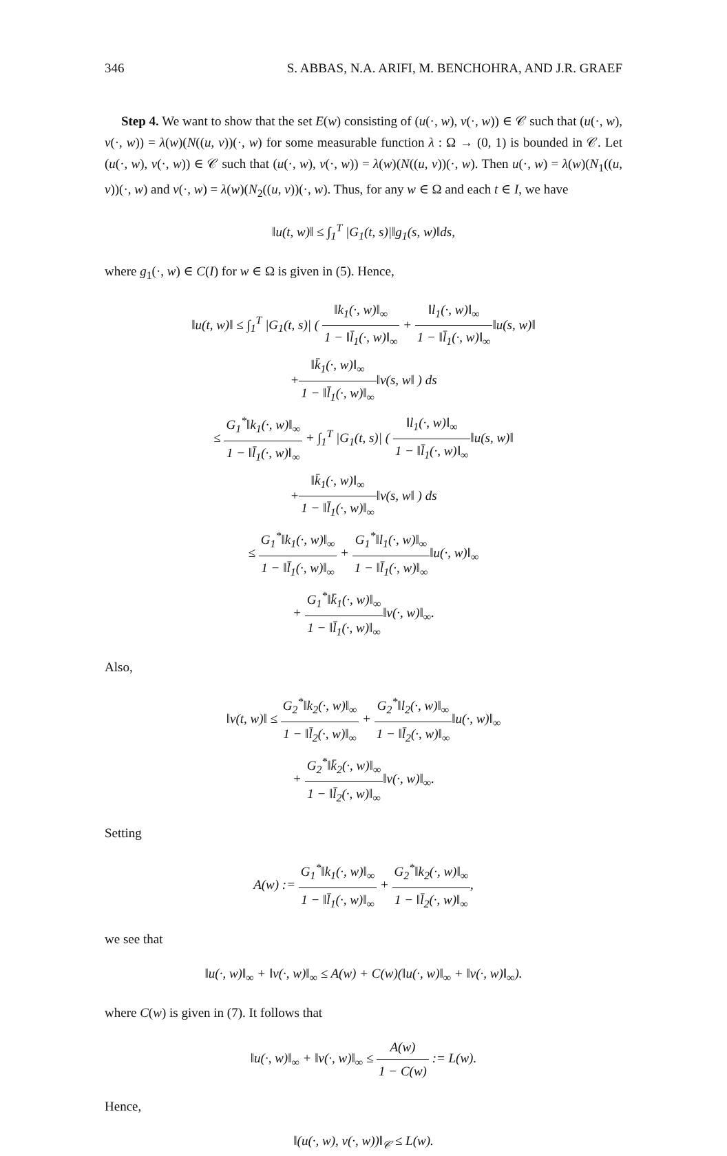346 S. ABBAS, N.A. ARIFI, M. BENCHOHRA, AND J.R. GRAEF
Step 4. We want to show that the set E(w) consisting of (u(·, w), v(·, w)) ∈ 𝒞 such that (u(·, w), v(·, w)) = λ(w)(N((u, v))(·, w) for some measurable function λ : Ω → (0, 1) is bounded in 𝒞. Let (u(·, w), v(·, w)) ∈ 𝒞 such that (u(·, w), v(·, w)) = λ(w)(N((u, v))(·, w). Then u(·, w) = λ(w)(N<sub>1</sub>((u, v))(·, w) and v(·, w) = λ(w)(N<sub>2</sub>((u, v))(·, w). Thus, for any w ∈ Ω and each t ∈ I, we have
‖u(t, w)‖ ≤ ∫<sub>1</sub><sup>T</sup> |G<sub>1</sub>(t, s)|‖g<sub>1</sub>(s, w)‖ds,
where g<sub>1</sub>(·, w) ∈ C(I) for w ∈ Ω is given in (5). Hence,
‖u(t, w)‖ ≤ ∫<sub>1</sub><sup>T</sup> |G<sub>1</sub>(t, s)| ( ‖k<sub>1</sub>(·, w)‖<sub>∞</sub> 1 − ‖l̄<sub>1</sub>(·, w)‖<sub>∞</sub> + ‖l<sub>1</sub>(·, w)‖<sub>∞</sub> 1 − ‖l̄<sub>1</sub>(·, w)‖<sub>∞</sub>‖u(s, w)‖
+‖k̄<sub>1</sub>(·, w)‖<sub>∞</sub> 1 − ‖l̄<sub>1</sub>(·, w)‖<sub>∞</sub>‖v(s, w‖ ) ds
≤ G<sub>1</sub><sup>*</sup>‖k<sub>1</sub>(·, w)‖<sub>∞</sub> 1 − ‖l̄<sub>1</sub>(·, w)‖<sub>∞</sub> + ∫<sub>1</sub><sup>T</sup> |G<sub>1</sub>(t, s)| ( ‖l<sub>1</sub>(·, w)‖<sub>∞</sub> 1 − ‖l̄<sub>1</sub>(·, w)‖<sub>∞</sub>‖u(s, w)‖
+‖k̄<sub>1</sub>(·, w)‖<sub>∞</sub> 1 − ‖l̄<sub>1</sub>(·, w)‖<sub>∞</sub>‖v(s, w‖ ) ds
≤ G<sub>1</sub><sup>*</sup>‖k<sub>1</sub>(·, w)‖<sub>∞</sub> 1 − ‖l̄<sub>1</sub>(·, w)‖<sub>∞</sub> + G<sub>1</sub><sup>*</sup>‖l<sub>1</sub>(·, w)‖<sub>∞</sub> 1 − ‖l̄<sub>1</sub>(·, w)‖<sub>∞</sub>‖u(·, w)‖<sub>∞</sub>
+ G<sub>1</sub><sup>*</sup>‖k̄<sub>1</sub>(·, w)‖<sub>∞</sub> 1 − ‖l̄<sub>1</sub>(·, w)‖<sub>∞</sub>‖v(·, w)‖<sub>∞</sub>.
Also,
‖v(t, w)‖ ≤ G<sub>2</sub><sup>*</sup>‖k<sub>2</sub>(·, w)‖<sub>∞</sub> 1 − ‖l̄<sub>2</sub>(·, w)‖<sub>∞</sub> + G<sub>2</sub><sup>*</sup>‖l<sub>2</sub>(·, w)‖<sub>∞</sub> 1 − ‖l̄<sub>2</sub>(·, w)‖<sub>∞</sub>‖u(·, w)‖<sub>∞</sub>
+ G<sub>2</sub><sup>*</sup>‖k̄<sub>2</sub>(·, w)‖<sub>∞</sub> 1 − ‖l̄<sub>2</sub>(·, w)‖<sub>∞</sub>‖v(·, w)‖<sub>∞</sub>.
Setting
A(w) := G<sub>1</sub><sup>*</sup>‖k<sub>1</sub>(·, w)‖<sub>∞</sub> 1 − ‖l̄<sub>1</sub>(·, w)‖<sub>∞</sub> + G<sub>2</sub><sup>*</sup>‖k<sub>2</sub>(·, w)‖<sub>∞</sub> 1 − ‖l̄<sub>2</sub>(·, w)‖<sub>∞</sub>,
we see that
‖u(·, w)‖<sub>∞</sub> + ‖v(·, w)‖<sub>∞</sub> ≤ A(w) + C(w)(‖u(·, w)‖<sub>∞</sub> + ‖v(·, w)‖<sub>∞</sub>).
where C(w) is given in (7). It follows that
‖u(·, w)‖<sub>∞</sub> + ‖v(·, w)‖<sub>∞</sub> ≤ A(w) 1 − C(w) := L(w).
Hence,
‖(u(·, w), v(·, w))‖<sub>𝒞</sub> ≤ L(w).